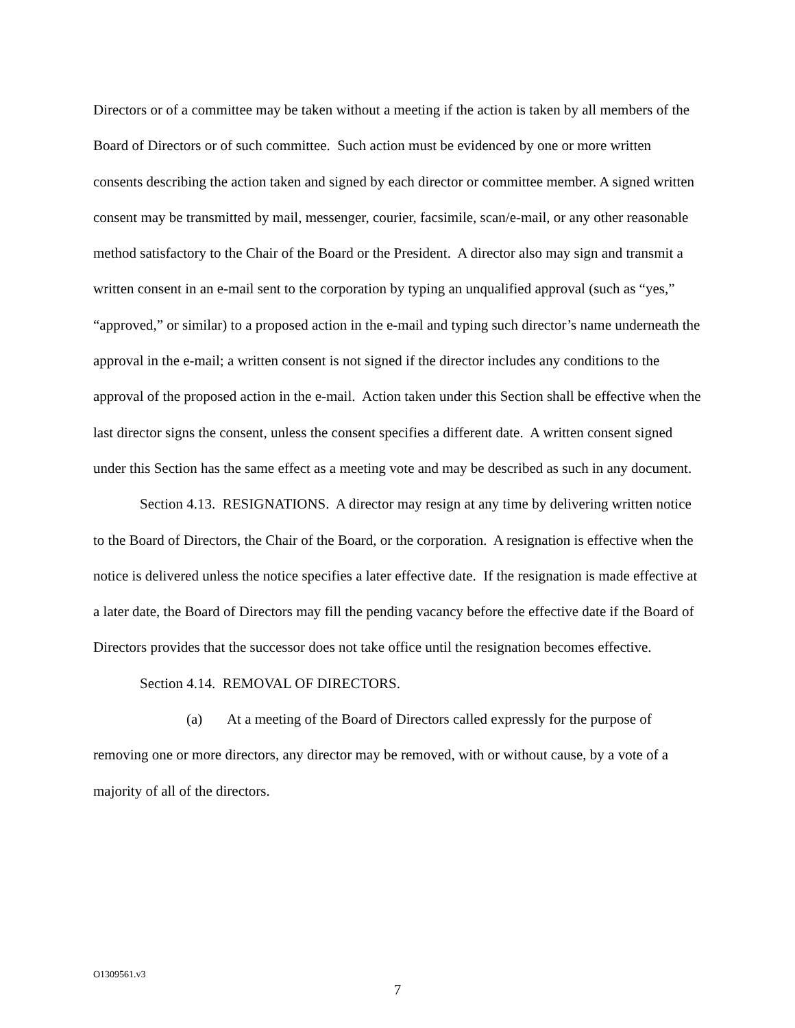Directors or of a committee may be taken without a meeting if the action is taken by all members of the Board of Directors or of such committee. Such action must be evidenced by one or more written consents describing the action taken and signed by each director or committee member. A signed written consent may be transmitted by mail, messenger, courier, facsimile, scan/e-mail, or any other reasonable method satisfactory to the Chair of the Board or the President. A director also may sign and transmit a written consent in an e-mail sent to the corporation by typing an unqualified approval (such as “yes,” “approved,” or similar) to a proposed action in the e-mail and typing such director’s name underneath the approval in the e-mail; a written consent is not signed if the director includes any conditions to the approval of the proposed action in the e-mail. Action taken under this Section shall be effective when the last director signs the consent, unless the consent specifies a different date. A written consent signed under this Section has the same effect as a meeting vote and may be described as such in any document.
Section 4.13. RESIGNATIONS. A director may resign at any time by delivering written notice to the Board of Directors, the Chair of the Board, or the corporation. A resignation is effective when the notice is delivered unless the notice specifies a later effective date. If the resignation is made effective at a later date, the Board of Directors may fill the pending vacancy before the effective date if the Board of Directors provides that the successor does not take office until the resignation becomes effective.
Section 4.14. REMOVAL OF DIRECTORS.
(a) At a meeting of the Board of Directors called expressly for the purpose of removing one or more directors, any director may be removed, with or without cause, by a vote of a majority of all of the directors.
O1309561.v3
7